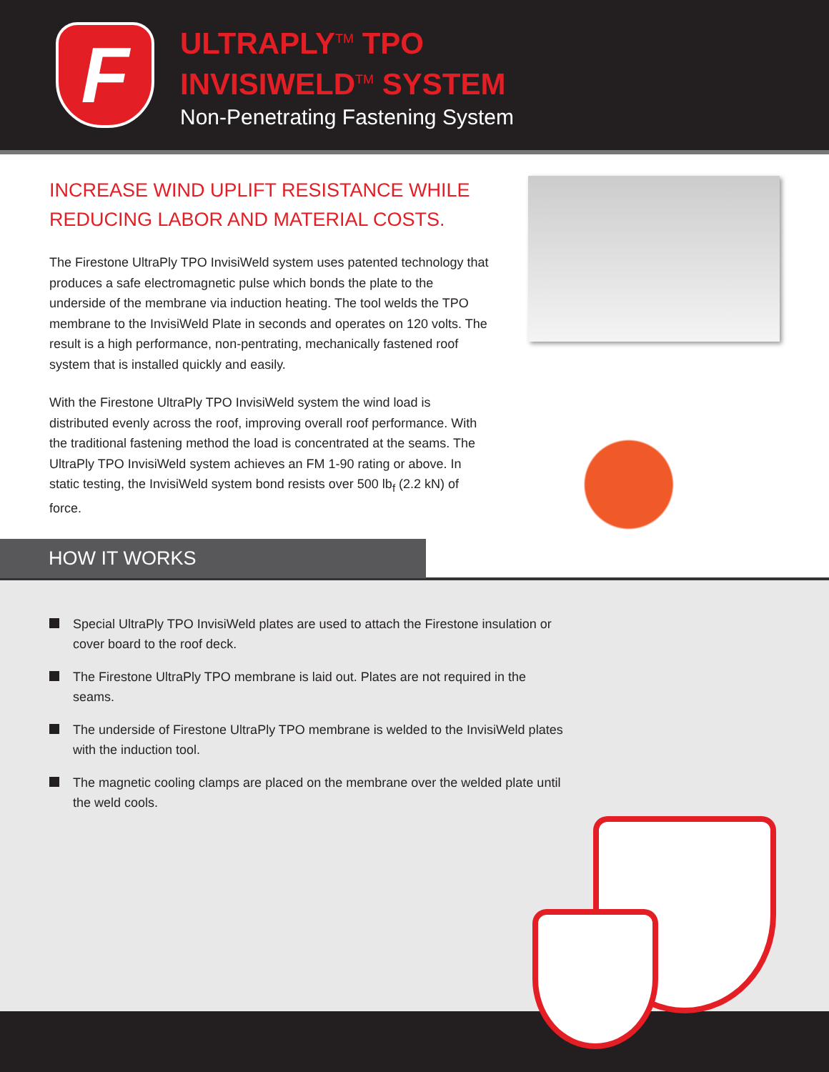F
ULTRAPLY<sup>TM</sup> TPO
INVISIWELD<sup>TM</sup> SYSTEM
Non-Penetrating Fastening System
INCREASE WIND UPLIFT RESISTANCE WHILE REDUCING LABOR AND MATERIAL COSTS.
The Firestone UltraPly TPO InvisiWeld system uses patented technology that produces a safe electromagnetic pulse which bonds the plate to the underside of the membrane via induction heating. The tool welds the TPO membrane to the InvisiWeld Plate in seconds and operates on 120 volts. The result is a high performance, non-pentrating, mechanically fastened roof system that is installed quickly and easily.
With the Firestone UltraPly TPO InvisiWeld system the wind load is distributed evenly across the roof, improving overall roof performance. With the traditional fastening method the load is concentrated at the seams. The UltraPly TPO InvisiWeld system achieves an FM 1-90 rating or above. In static testing, the InvisiWeld system bond resists over 500 lb<sub>f</sub> (2.2 kN) of force.
HOW IT WORKS
Special UltraPly TPO InvisiWeld plates are used to attach the Firestone insulation or cover board to the roof deck.
The Firestone UltraPly TPO membrane is laid out. Plates are not required in the seams.
The underside of Firestone UltraPly TPO membrane is welded to the InvisiWeld plates with the induction tool.
The magnetic cooling clamps are placed on the membrane over the welded plate until the weld cools.